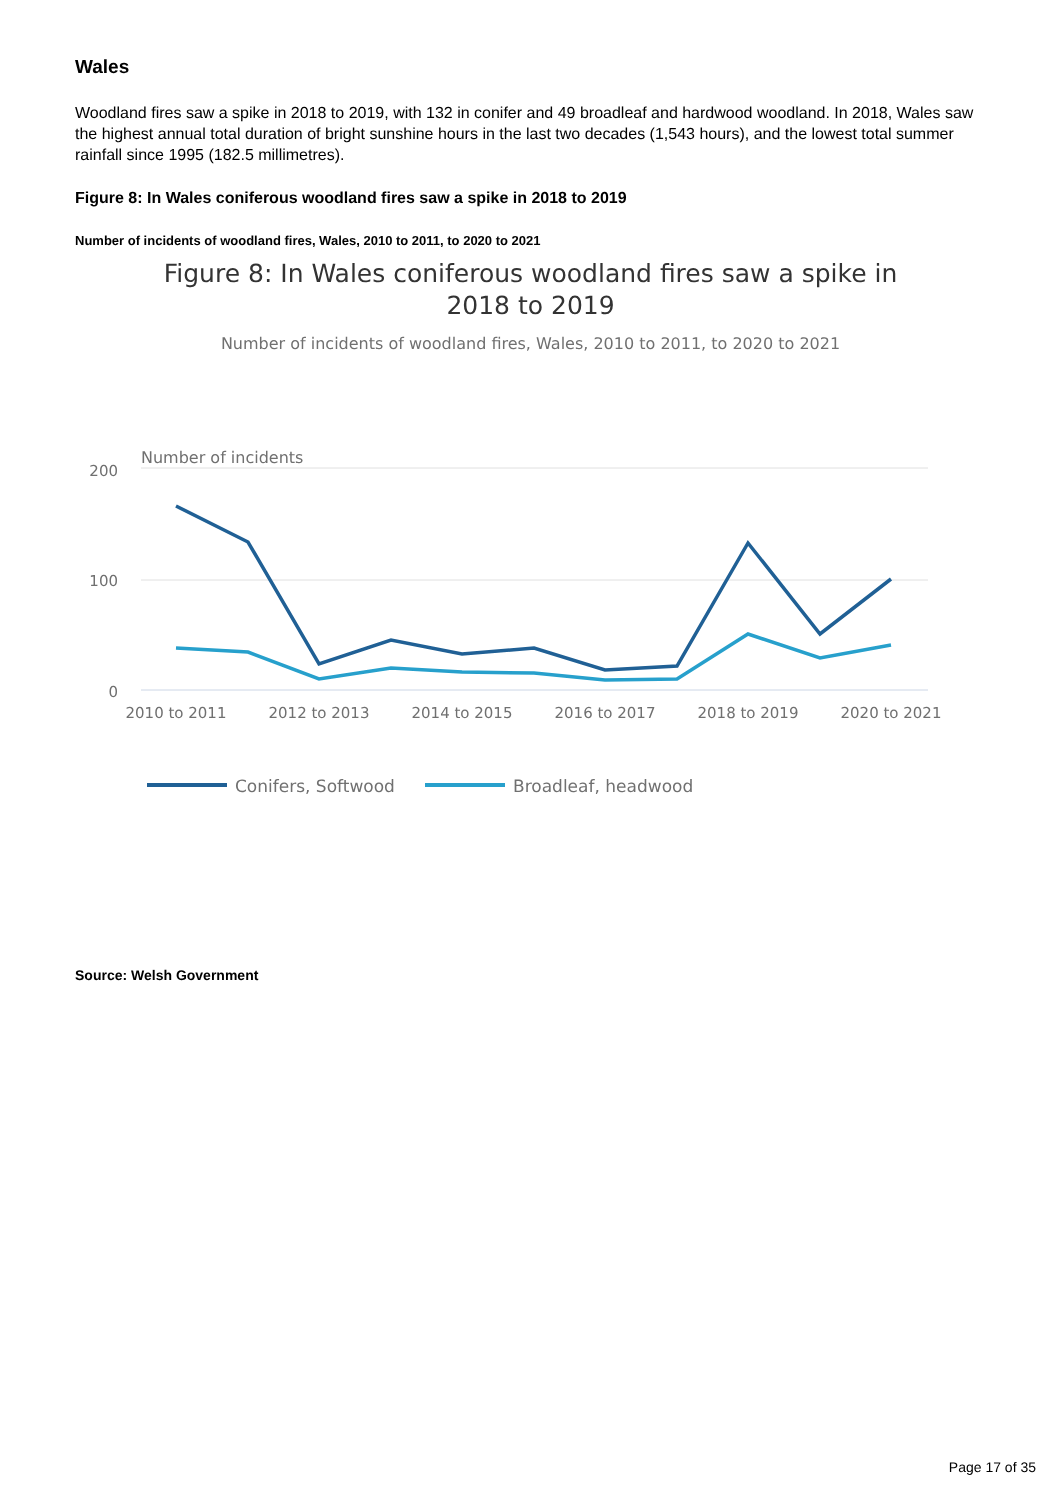Wales
Woodland fires saw a spike in 2018 to 2019, with 132 in conifer and 49 broadleaf and hardwood woodland. In 2018, Wales saw the highest annual total duration of bright sunshine hours in the last two decades (1,543 hours), and the lowest total summer rainfall since 1995 (182.5 millimetres).
Figure 8: In Wales coniferous woodland fires saw a spike in 2018 to 2019
Number of incidents of woodland fires, Wales, 2010 to 2011, to 2020 to 2021
Figure 8: In Wales coniferous woodland fires saw a spike in
2018 to 2019
Number of incidents of woodland fires, Wales, 2010 to 2011, to 2020 to 2021
Number of incidents
200
100
0
2010 to 2011
2012 to 2013
2014 to 2015
2016 to 2017
2018 to 2019
2020 to 2021
Conifers, Softwood
Broadleaf, headwood
Source: Welsh Government
Page 17 of 35